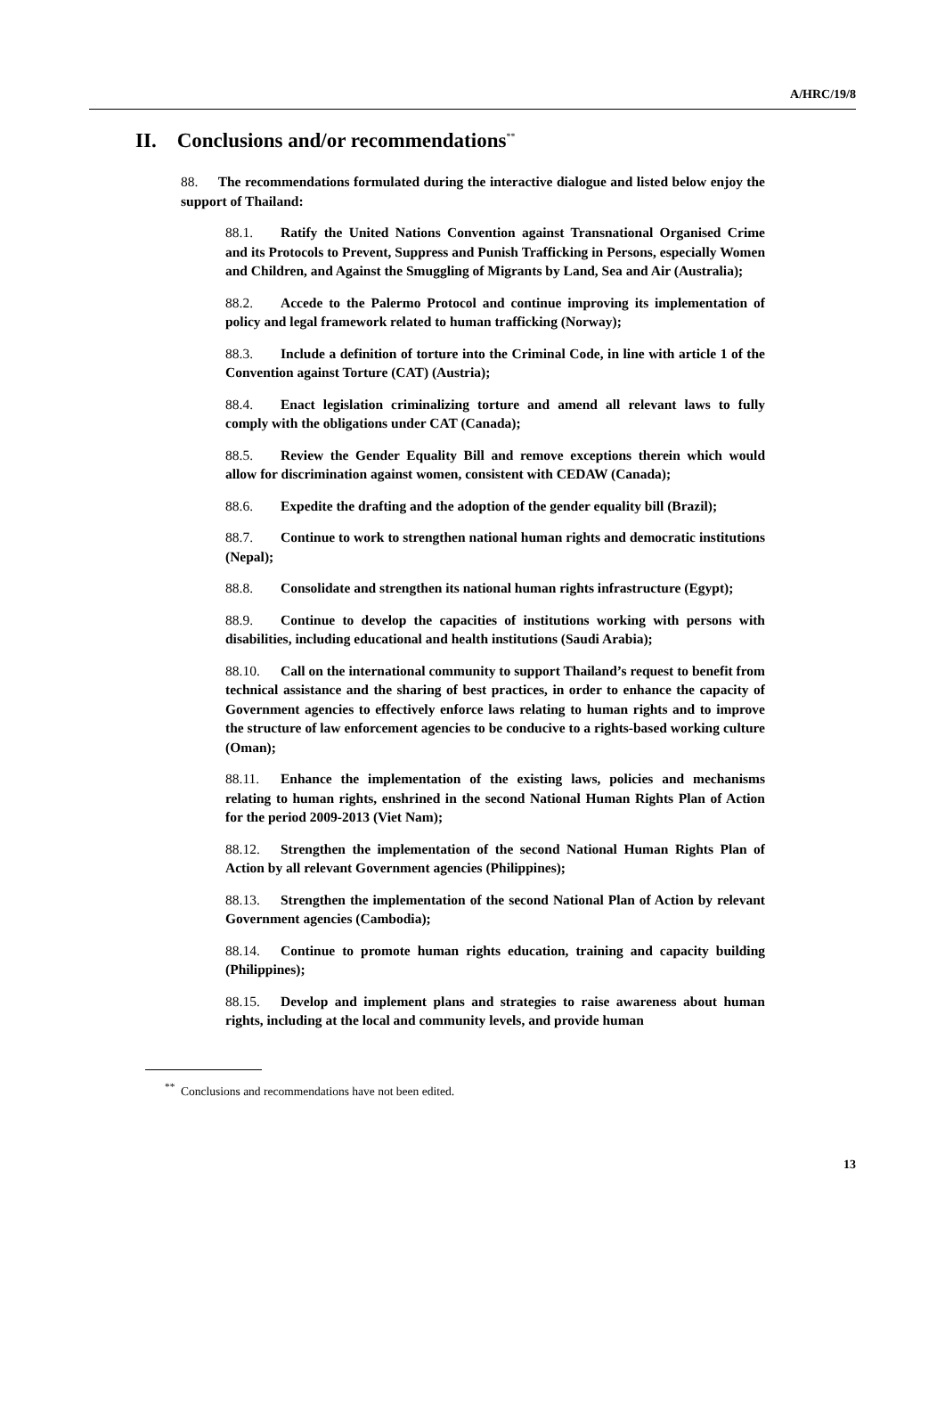A/HRC/19/8
II. Conclusions and/or recommendations<sup>**</sup>
88. The recommendations formulated during the interactive dialogue and listed below enjoy the support of Thailand:
88.1. Ratify the United Nations Convention against Transnational Organised Crime and its Protocols to Prevent, Suppress and Punish Trafficking in Persons, especially Women and Children, and Against the Smuggling of Migrants by Land, Sea and Air (Australia);
88.2. Accede to the Palermo Protocol and continue improving its implementation of policy and legal framework related to human trafficking (Norway);
88.3. Include a definition of torture into the Criminal Code, in line with article 1 of the Convention against Torture (CAT) (Austria);
88.4. Enact legislation criminalizing torture and amend all relevant laws to fully comply with the obligations under CAT (Canada);
88.5. Review the Gender Equality Bill and remove exceptions therein which would allow for discrimination against women, consistent with CEDAW (Canada);
88.6. Expedite the drafting and the adoption of the gender equality bill (Brazil);
88.7. Continue to work to strengthen national human rights and democratic institutions (Nepal);
88.8. Consolidate and strengthen its national human rights infrastructure (Egypt);
88.9. Continue to develop the capacities of institutions working with persons with disabilities, including educational and health institutions (Saudi Arabia);
88.10. Call on the international community to support Thailand’s request to benefit from technical assistance and the sharing of best practices, in order to enhance the capacity of Government agencies to effectively enforce laws relating to human rights and to improve the structure of law enforcement agencies to be conducive to a rights-based working culture (Oman);
88.11. Enhance the implementation of the existing laws, policies and mechanisms relating to human rights, enshrined in the second National Human Rights Plan of Action for the period 2009-2013 (Viet Nam);
88.12. Strengthen the implementation of the second National Human Rights Plan of Action by all relevant Government agencies (Philippines);
88.13. Strengthen the implementation of the second National Plan of Action by relevant Government agencies (Cambodia);
88.14. Continue to promote human rights education, training and capacity building (Philippines);
88.15. Develop and implement plans and strategies to raise awareness about human rights, including at the local and community levels, and provide human
<sup>**</sup> Conclusions and recommendations have not been edited.
13